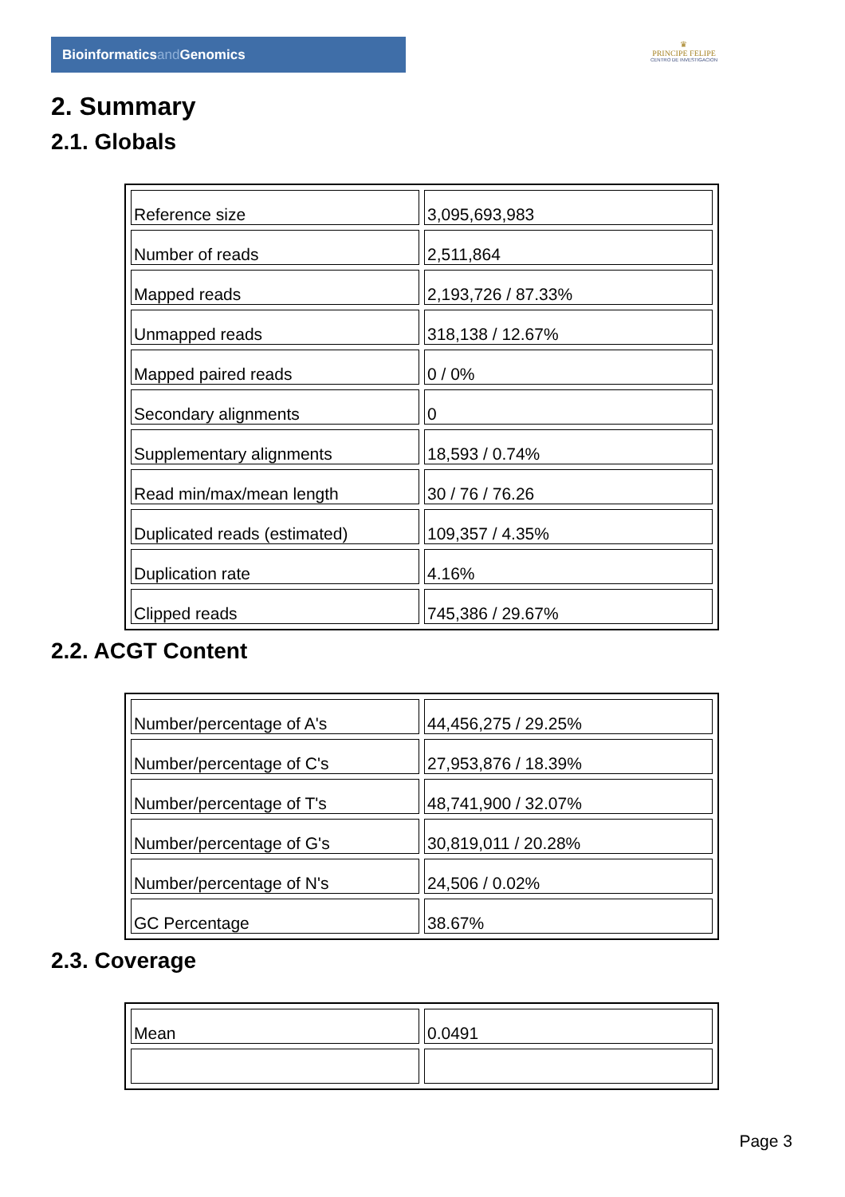Bioinformaticsand Genomics
♛
PRINCIPE FELIPE
CENTRO DE INVESTIGACION
2. Summary
2.1. Globals
| Reference size | 3,095,693,983 |
| Number of reads | 2,511,864 |
| Mapped reads | 2,193,726 / 87.33% |
| Unmapped reads | 318,138 / 12.67% |
| Mapped paired reads | 0 / 0% |
| Secondary alignments | 0 |
| Supplementary alignments | 18,593 / 0.74% |
| Read min/max/mean length | 30 / 76 / 76.26 |
| Duplicated reads (estimated) | 109,357 / 4.35% |
| Duplication rate | 4.16% |
| Clipped reads | 745,386 / 29.67% |
2.2. ACGT Content
| Number/percentage of A's | 44,456,275 / 29.25% |
| Number/percentage of C's | 27,953,876 / 18.39% |
| Number/percentage of T's | 48,741,900 / 32.07% |
| Number/percentage of G's | 30,819,011 / 20.28% |
| Number/percentage of N's | 24,506 / 0.02% |
| GC Percentage | 38.67% |
2.3. Coverage
| Mean | 0.0491 |
Page 3